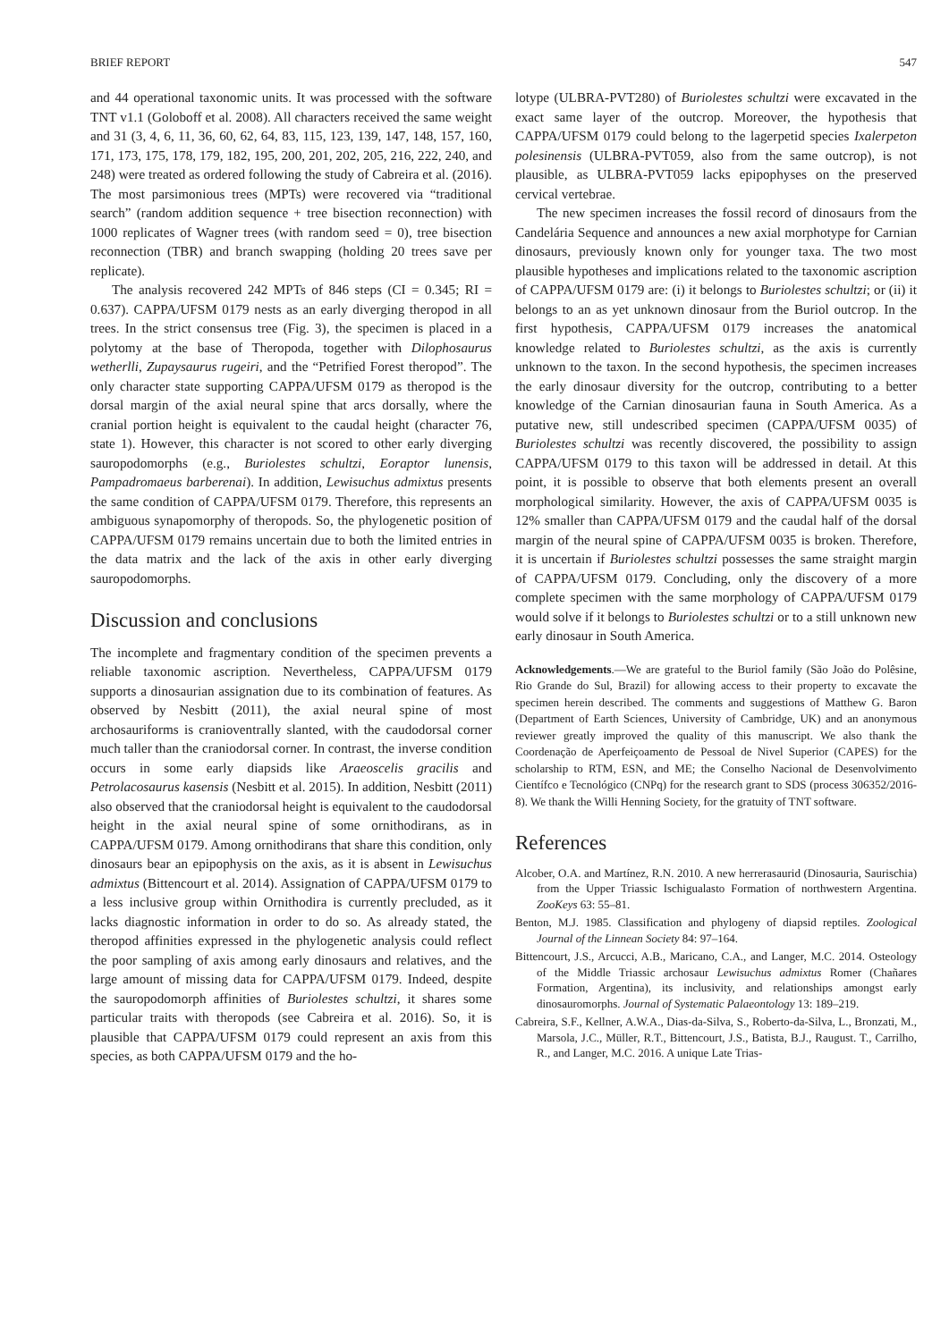BRIEF REPORT 547
and 44 operational taxonomic units. It was processed with the software TNT v1.1 (Goloboff et al. 2008). All characters received the same weight and 31 (3, 4, 6, 11, 36, 60, 62, 64, 83, 115, 123, 139, 147, 148, 157, 160, 171, 173, 175, 178, 179, 182, 195, 200, 201, 202, 205, 216, 222, 240, and 248) were treated as ordered following the study of Cabreira et al. (2016). The most parsimonious trees (MPTs) were recovered via “traditional search” (random addition sequence + tree bisection reconnection) with 1000 replicates of Wagner trees (with random seed = 0), tree bisection reconnection (TBR) and branch swapping (holding 20 trees save per replicate).
The analysis recovered 242 MPTs of 846 steps (CI = 0.345; RI = 0.637). CAPPA/UFSM 0179 nests as an early diverging theropod in all trees. In the strict consensus tree (Fig. 3), the specimen is placed in a polytomy at the base of Theropoda, together with Dilophosaurus wetherlli, Zupaysaurus rugeiri, and the “Petrified Forest theropod”. The only character state supporting CAPPA/UFSM 0179 as theropod is the dorsal margin of the axial neural spine that arcs dorsally, where the cranial portion height is equivalent to the caudal height (character 76, state 1). However, this character is not scored to other early diverging sauropodomorphs (e.g., Buriolestes schultzi, Eoraptor lunensis, Pampadromaeus barberenai). In addition, Lewisuchus admixtus presents the same condition of CAPPA/UFSM 0179. Therefore, this represents an ambiguous synapomorphy of theropods. So, the phylogenetic position of CAPPA/UFSM 0179 remains uncertain due to both the limited entries in the data matrix and the lack of the axis in other early diverging sauropodomorphs.
Discussion and conclusions
The incomplete and fragmentary condition of the specimen prevents a reliable taxonomic ascription. Nevertheless, CAPPA/UFSM 0179 supports a dinosaurian assignation due to its combination of features. As observed by Nesbitt (2011), the axial neural spine of most archosauriforms is cranioventrally slanted, with the caudodorsal corner much taller than the craniodorsal corner. In contrast, the inverse condition occurs in some early diapsids like Araeoscelis gracilis and Petrolacosaurus kasensis (Nesbitt et al. 2015). In addition, Nesbitt (2011) also observed that the craniodorsal height is equivalent to the caudodorsal height in the axial neural spine of some ornithodirans, as in CAPPA/UFSM 0179. Among ornithodirans that share this condition, only dinosaurs bear an epipophysis on the axis, as it is absent in Lewisuchus admixtus (Bittencourt et al. 2014). Assignation of CAPPA/UFSM 0179 to a less inclusive group within Ornithodira is currently precluded, as it lacks diagnostic information in order to do so. As already stated, the theropod affinities expressed in the phylogenetic analysis could reflect the poor sampling of axis among early dinosaurs and relatives, and the large amount of missing data for CAPPA/UFSM 0179. Indeed, despite the sauropodomorph affinities of Buriolestes schultzi, it shares some particular traits with theropods (see Cabreira et al. 2016). So, it is plausible that CAPPA/UFSM 0179 could represent an axis from this species, as both CAPPA/UFSM 0179 and the ho-
lotype (ULBRA-PVT280) of Buriolestes schultzi were excavated in the exact same layer of the outcrop. Moreover, the hypothesis that CAPPA/UFSM 0179 could belong to the lagerpetid species Ixalerpeton polesinensis (ULBRA-PVT059, also from the same outcrop), is not plausible, as ULBRA-PVT059 lacks epipophyses on the preserved cervical vertebrae.
The new specimen increases the fossil record of dinosaurs from the Candelária Sequence and announces a new axial morphotype for Carnian dinosaurs, previously known only for younger taxa. The two most plausible hypotheses and implications related to the taxonomic ascription of CAPPA/UFSM 0179 are: (i) it belongs to Buriolestes schultzi; or (ii) it belongs to an as yet unknown dinosaur from the Buriol outcrop. In the first hypothesis, CAPPA/UFSM 0179 increases the anatomical knowledge related to Buriolestes schultzi, as the axis is currently unknown to the taxon. In the second hypothesis, the specimen increases the early dinosaur diversity for the outcrop, contributing to a better knowledge of the Carnian dinosaurian fauna in South America. As a putative new, still undescribed specimen (CAPPA/UFSM 0035) of Buriolestes schultzi was recently discovered, the possibility to assign CAPPA/UFSM 0179 to this taxon will be addressed in detail. At this point, it is possible to observe that both elements present an overall morphological similarity. However, the axis of CAPPA/UFSM 0035 is 12% smaller than CAPPA/UFSM 0179 and the caudal half of the dorsal margin of the neural spine of CAPPA/UFSM 0035 is broken. Therefore, it is uncertain if Buriolestes schultzi possesses the same straight margin of CAPPA/UFSM 0179. Concluding, only the discovery of a more complete specimen with the same morphology of CAPPA/UFSM 0179 would solve if it belongs to Buriolestes schultzi or to a still unknown new early dinosaur in South America.
Acknowledgements.—We are grateful to the Buriol family (São João do Polêsine, Rio Grande do Sul, Brazil) for allowing access to their property to excavate the specimen herein described. The comments and suggestions of Matthew G. Baron (Department of Earth Sciences, University of Cambridge, UK) and an anonymous reviewer greatly improved the quality of this manuscript. We also thank the Coordenação de Aperfeiçoamento de Pessoal de Nivel Superior (CAPES) for the scholarship to RTM, ESN, and ME; the Conselho Nacional de Desenvolvimento Científco e Tecnológico (CNPq) for the research grant to SDS (process 306352/2016-8). We thank the Willi Henning Society, for the gratuity of TNT software.
References
Alcober, O.A. and Martínez, R.N. 2010. A new herrerasaurid (Dinosauria, Saurischia) from the Upper Triassic Ischigualasto Formation of northwestern Argentina. ZooKeys 63: 55–81.
Benton, M.J. 1985. Classification and phylogeny of diapsid reptiles. Zoological Journal of the Linnean Society 84: 97–164.
Bittencourt, J.S., Arcucci, A.B., Maricano, C.A., and Langer, M.C. 2014. Osteology of the Middle Triassic archosaur Lewisuchus admixtus Romer (Chañares Formation, Argentina), its inclusivity, and relationships amongst early dinosauromorphs. Journal of Systematic Palaeontology 13: 189–219.
Cabreira, S.F., Kellner, A.W.A., Dias-da-Silva, S., Roberto-da-Silva, L., Bronzati, M., Marsola, J.C., Müller, R.T., Bittencourt, J.S., Batista, B.J., Raugust. T., Carrilho, R., and Langer, M.C. 2016. A unique Late Trias-